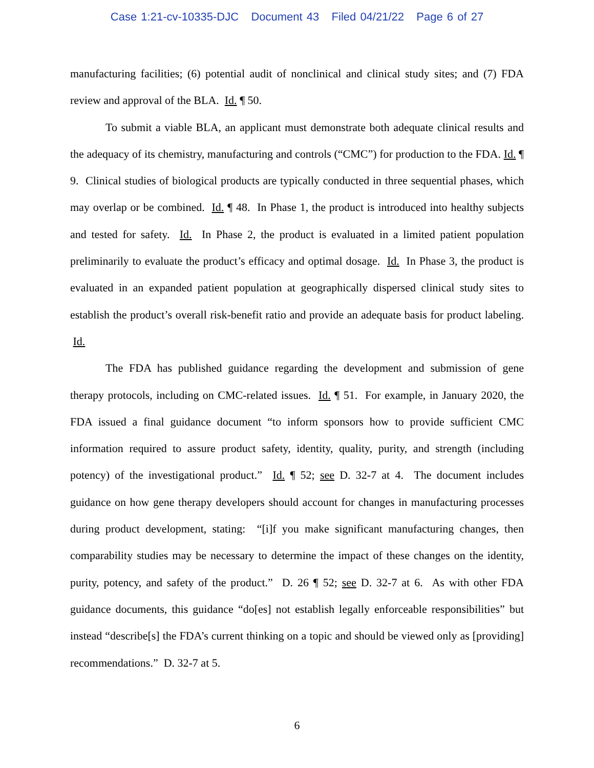Case 1:21-cv-10335-DJC Document 43 Filed 04/21/22 Page 6 of 27
manufacturing facilities; (6) potential audit of nonclinical and clinical study sites; and (7) FDA review and approval of the BLA. Id. ¶ 50.
To submit a viable BLA, an applicant must demonstrate both adequate clinical results and the adequacy of its chemistry, manufacturing and controls (“CMC”) for production to the FDA. Id. ¶ 9. Clinical studies of biological products are typically conducted in three sequential phases, which may overlap or be combined. Id. ¶ 48. In Phase 1, the product is introduced into healthy subjects and tested for safety. Id. In Phase 2, the product is evaluated in a limited patient population preliminarily to evaluate the product’s efficacy and optimal dosage. Id. In Phase 3, the product is evaluated in an expanded patient population at geographically dispersed clinical study sites to establish the product’s overall risk-benefit ratio and provide an adequate basis for product labeling. Id.
The FDA has published guidance regarding the development and submission of gene therapy protocols, including on CMC-related issues. Id. ¶ 51. For example, in January 2020, the FDA issued a final guidance document “to inform sponsors how to provide sufficient CMC information required to assure product safety, identity, quality, purity, and strength (including potency) of the investigational product.” Id. ¶ 52; see D. 32-7 at 4. The document includes guidance on how gene therapy developers should account for changes in manufacturing processes during product development, stating: “[i]f you make significant manufacturing changes, then comparability studies may be necessary to determine the impact of these changes on the identity, purity, potency, and safety of the product.” D. 26 ¶ 52; see D. 32-7 at 6. As with other FDA guidance documents, this guidance “do[es] not establish legally enforceable responsibilities” but instead “describe[s] the FDA’s current thinking on a topic and should be viewed only as [providing] recommendations.” D. 32-7 at 5.
6